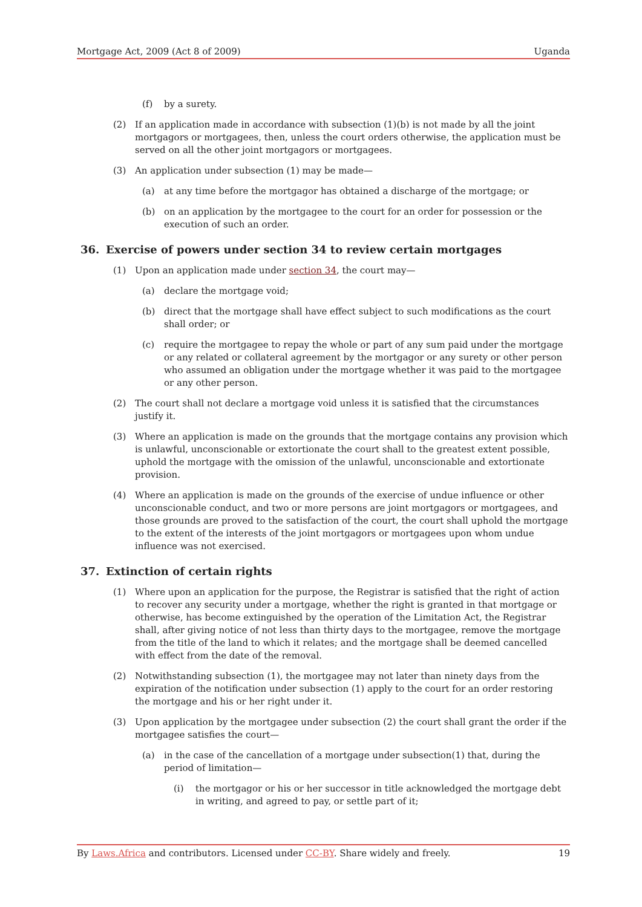Mortgage Act, 2009 (Act 8 of 2009) Uganda
(f) by a surety.
(2) If an application made in accordance with subsection (1)(b) is not made by all the joint mortgagors or mortgagees, then, unless the court orders otherwise, the application must be served on all the other joint mortgagors or mortgagees.
(3) An application under subsection (1) may be made—
(a) at any time before the mortgagor has obtained a discharge of the mortgage; or
(b) on an application by the mortgagee to the court for an order for possession or the execution of such an order.
36. Exercise of powers under section 34 to review certain mortgages
(1) Upon an application made under section 34, the court may—
(a) declare the mortgage void;
(b) direct that the mortgage shall have effect subject to such modifications as the court shall order; or
(c) require the mortgagee to repay the whole or part of any sum paid under the mortgage or any related or collateral agreement by the mortgagor or any surety or other person who assumed an obligation under the mortgage whether it was paid to the mortgagee or any other person.
(2) The court shall not declare a mortgage void unless it is satisfied that the circumstances justify it.
(3) Where an application is made on the grounds that the mortgage contains any provision which is unlawful, unconscionable or extortionate the court shall to the greatest extent possible, uphold the mortgage with the omission of the unlawful, unconscionable and extortionate provision.
(4) Where an application is made on the grounds of the exercise of undue influence or other unconscionable conduct, and two or more persons are joint mortgagors or mortgagees, and those grounds are proved to the satisfaction of the court, the court shall uphold the mortgage to the extent of the interests of the joint mortgagors or mortgagees upon whom undue influence was not exercised.
37. Extinction of certain rights
(1) Where upon an application for the purpose, the Registrar is satisfied that the right of action to recover any security under a mortgage, whether the right is granted in that mortgage or otherwise, has become extinguished by the operation of the Limitation Act, the Registrar shall, after giving notice of not less than thirty days to the mortgagee, remove the mortgage from the title of the land to which it relates; and the mortgage shall be deemed cancelled with effect from the date of the removal.
(2) Notwithstanding subsection (1), the mortgagee may not later than ninety days from the expiration of the notification under subsection (1) apply to the court for an order restoring the mortgage and his or her right under it.
(3) Upon application by the mortgagee under subsection (2) the court shall grant the order if the mortgagee satisfies the court—
(a) in the case of the cancellation of a mortgage under subsection(1) that, during the period of limitation—
(i) the mortgagor or his or her successor in title acknowledged the mortgage debt in writing, and agreed to pay, or settle part of it;
By Laws.Africa and contributors. Licensed under CC-BY. Share widely and freely. 19